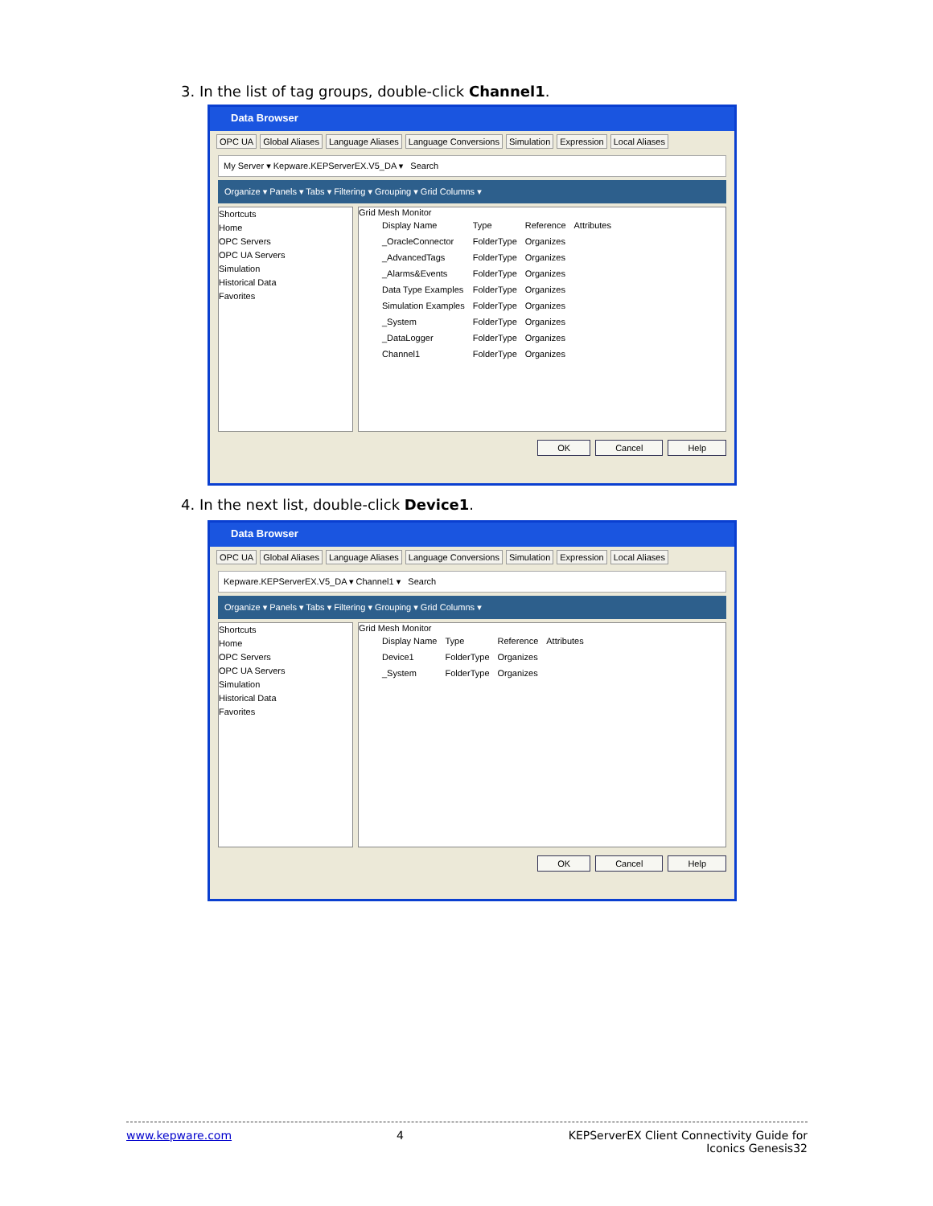3. In the list of tag groups, double-click Channel1.
Data Browser
OPC UA Global Aliases Language Aliases Language Conversions Simulation Expression Local Aliases
My Server ▾ Kepware.KEPServerEX.V5_DA ▾ Search
Organize ▾ Panels ▾ Tabs ▾ Filtering ▾ Grouping ▾ Grid Columns ▾
Shortcuts
Home
OPC Servers
OPC UA Servers
Simulation
Historical Data
Favorites
Grid Mesh Monitor
| Display Name | Type | Reference | Attributes |
| --- | --- | --- | --- |
| _OracleConnector | FolderType | Organizes | |
| _AdvancedTags | FolderType | Organizes | |
| _Alarms&Events | FolderType | Organizes | |
| Data Type Examples | FolderType | Organizes | |
| Simulation Examples | FolderType | Organizes | |
| _System | FolderType | Organizes | |
| _DataLogger | FolderType | Organizes | |
| Channel1 | FolderType | Organizes | |
OK Cancel Help
4. In the next list, double-click Device1.
Data Browser
OPC UA Global Aliases Language Aliases Language Conversions Simulation Expression Local Aliases
Kepware.KEPServerEX.V5_DA ▾ Channel1 ▾ Search
Organize ▾ Panels ▾ Tabs ▾ Filtering ▾ Grouping ▾ Grid Columns ▾
Shortcuts
Home
OPC Servers
OPC UA Servers
Simulation
Historical Data
Favorites
Grid Mesh Monitor
| Display Name | Type | Reference | Attributes |
| --- | --- | --- | --- |
| Device1 | FolderType | Organizes | |
| _System | FolderType | Organizes | |
OK Cancel Help
www.kepware.com 4 KEPServerEX Client Connectivity Guide for
Iconics Genesis32